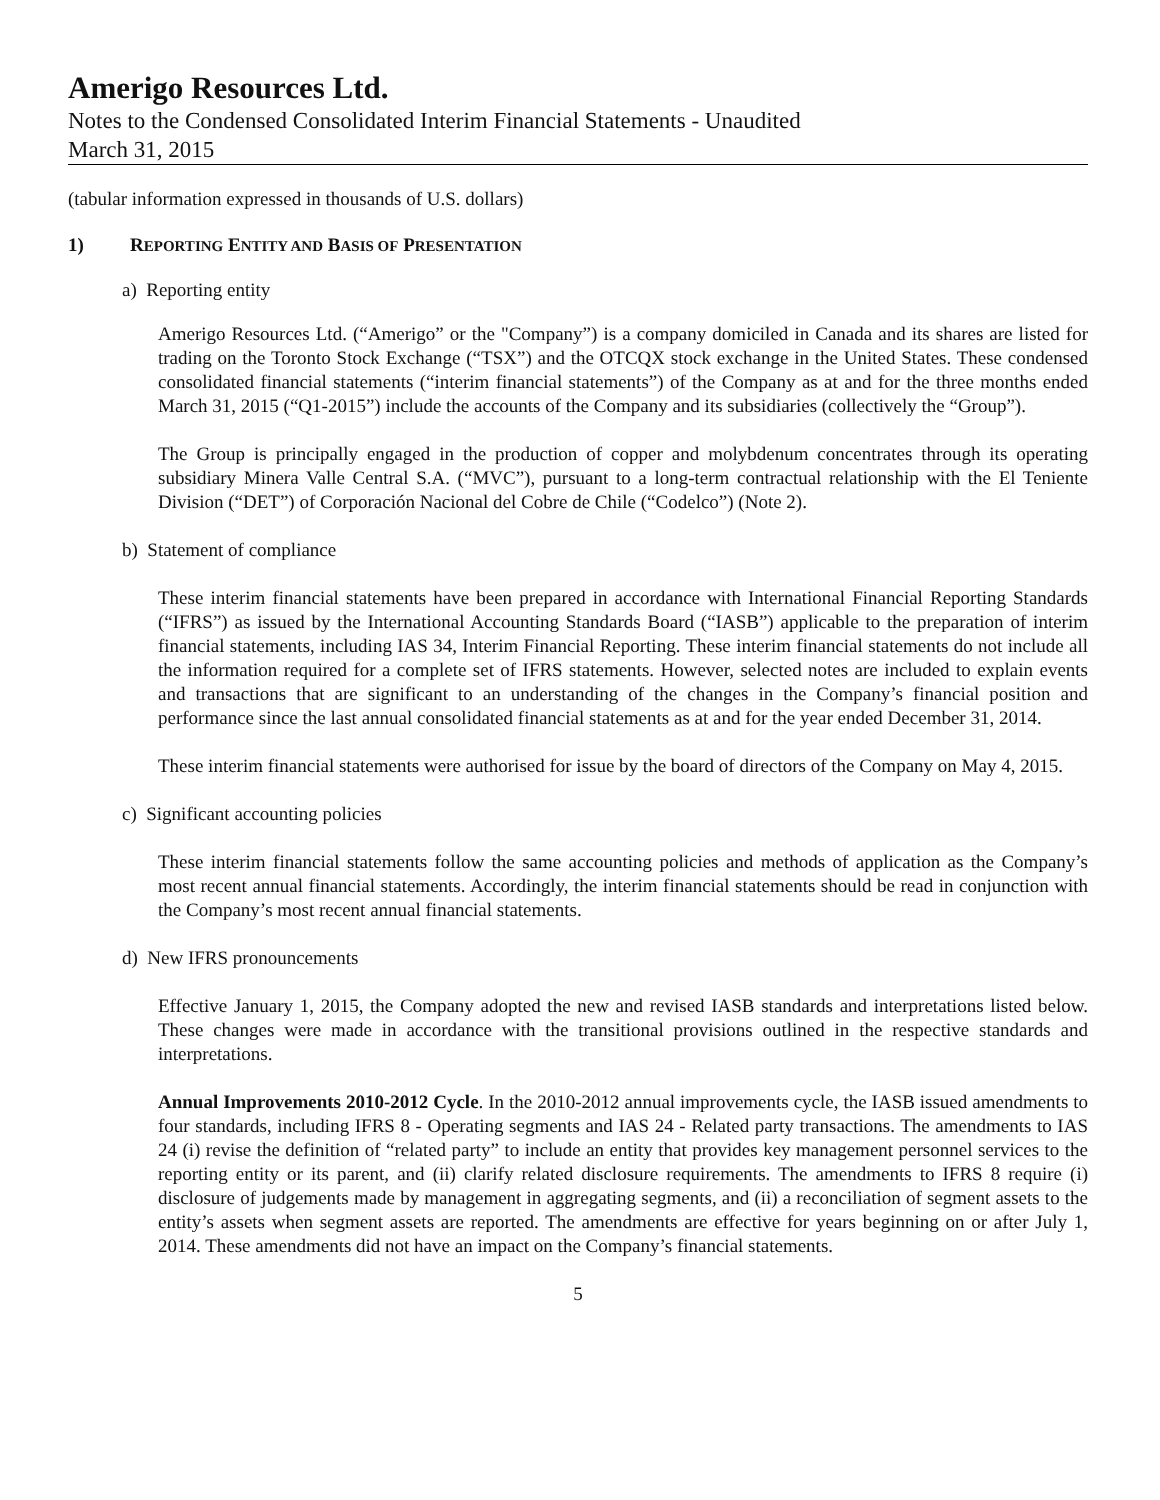Amerigo Resources Ltd.
Notes to the Condensed Consolidated Interim Financial Statements - Unaudited
March 31, 2015
(tabular information expressed in thousands of U.S. dollars)
1) REPORTING ENTITY AND BASIS OF PRESENTATION
a) Reporting entity
Amerigo Resources Ltd. (“Amerigo” or the "Company”) is a company domiciled in Canada and its shares are listed for trading on the Toronto Stock Exchange (“TSX”) and the OTCQX stock exchange in the United States. These condensed consolidated financial statements (“interim financial statements”) of the Company as at and for the three months ended March 31, 2015 (“Q1-2015”) include the accounts of the Company and its subsidiaries (collectively the “Group”).
The Group is principally engaged in the production of copper and molybdenum concentrates through its operating subsidiary Minera Valle Central S.A. (“MVC”), pursuant to a long-term contractual relationship with the El Teniente Division (“DET”) of Corporación Nacional del Cobre de Chile (“Codelco”) (Note 2).
b) Statement of compliance
These interim financial statements have been prepared in accordance with International Financial Reporting Standards (“IFRS”) as issued by the International Accounting Standards Board (“IASB”) applicable to the preparation of interim financial statements, including IAS 34, Interim Financial Reporting. These interim financial statements do not include all the information required for a complete set of IFRS statements. However, selected notes are included to explain events and transactions that are significant to an understanding of the changes in the Company’s financial position and performance since the last annual consolidated financial statements as at and for the year ended December 31, 2014.
These interim financial statements were authorised for issue by the board of directors of the Company on May 4, 2015.
c) Significant accounting policies
These interim financial statements follow the same accounting policies and methods of application as the Company’s most recent annual financial statements. Accordingly, the interim financial statements should be read in conjunction with the Company’s most recent annual financial statements.
d) New IFRS pronouncements
Effective January 1, 2015, the Company adopted the new and revised IASB standards and interpretations listed below. These changes were made in accordance with the transitional provisions outlined in the respective standards and interpretations.
Annual Improvements 2010-2012 Cycle. In the 2010-2012 annual improvements cycle, the IASB issued amendments to four standards, including IFRS 8 - Operating segments and IAS 24 - Related party transactions. The amendments to IAS 24 (i) revise the definition of “related party” to include an entity that provides key management personnel services to the reporting entity or its parent, and (ii) clarify related disclosure requirements. The amendments to IFRS 8 require (i) disclosure of judgements made by management in aggregating segments, and (ii) a reconciliation of segment assets to the entity’s assets when segment assets are reported. The amendments are effective for years beginning on or after July 1, 2014. These amendments did not have an impact on the Company’s financial statements.
5